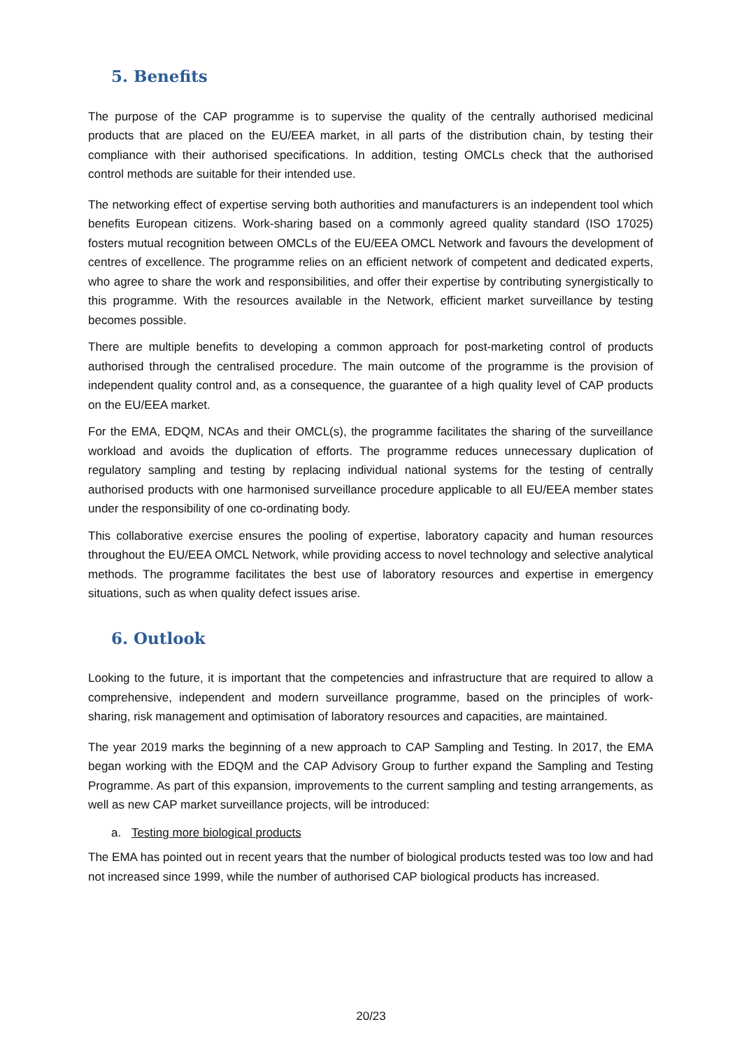5. Benefits
The purpose of the CAP programme is to supervise the quality of the centrally authorised medicinal products that are placed on the EU/EEA market, in all parts of the distribution chain, by testing their compliance with their authorised specifications. In addition, testing OMCLs check that the authorised control methods are suitable for their intended use.
The networking effect of expertise serving both authorities and manufacturers is an independent tool which benefits European citizens. Work-sharing based on a commonly agreed quality standard (ISO 17025) fosters mutual recognition between OMCLs of the EU/EEA OMCL Network and favours the development of centres of excellence. The programme relies on an efficient network of competent and dedicated experts, who agree to share the work and responsibilities, and offer their expertise by contributing synergistically to this programme. With the resources available in the Network, efficient market surveillance by testing becomes possible.
There are multiple benefits to developing a common approach for post-marketing control of products authorised through the centralised procedure. The main outcome of the programme is the provision of independent quality control and, as a consequence, the guarantee of a high quality level of CAP products on the EU/EEA market.
For the EMA, EDQM, NCAs and their OMCL(s), the programme facilitates the sharing of the surveillance workload and avoids the duplication of efforts. The programme reduces unnecessary duplication of regulatory sampling and testing by replacing individual national systems for the testing of centrally authorised products with one harmonised surveillance procedure applicable to all EU/EEA member states under the responsibility of one co-ordinating body.
This collaborative exercise ensures the pooling of expertise, laboratory capacity and human resources throughout the EU/EEA OMCL Network, while providing access to novel technology and selective analytical methods. The programme facilitates the best use of laboratory resources and expertise in emergency situations, such as when quality defect issues arise.
6. Outlook
Looking to the future, it is important that the competencies and infrastructure that are required to allow a comprehensive, independent and modern surveillance programme, based on the principles of work-sharing, risk management and optimisation of laboratory resources and capacities, are maintained.
The year 2019 marks the beginning of a new approach to CAP Sampling and Testing. In 2017, the EMA began working with the EDQM and the CAP Advisory Group to further expand the Sampling and Testing Programme. As part of this expansion, improvements to the current sampling and testing arrangements, as well as new CAP market surveillance projects, will be introduced:
a. Testing more biological products
The EMA has pointed out in recent years that the number of biological products tested was too low and had not increased since 1999, while the number of authorised CAP biological products has increased.
20/23